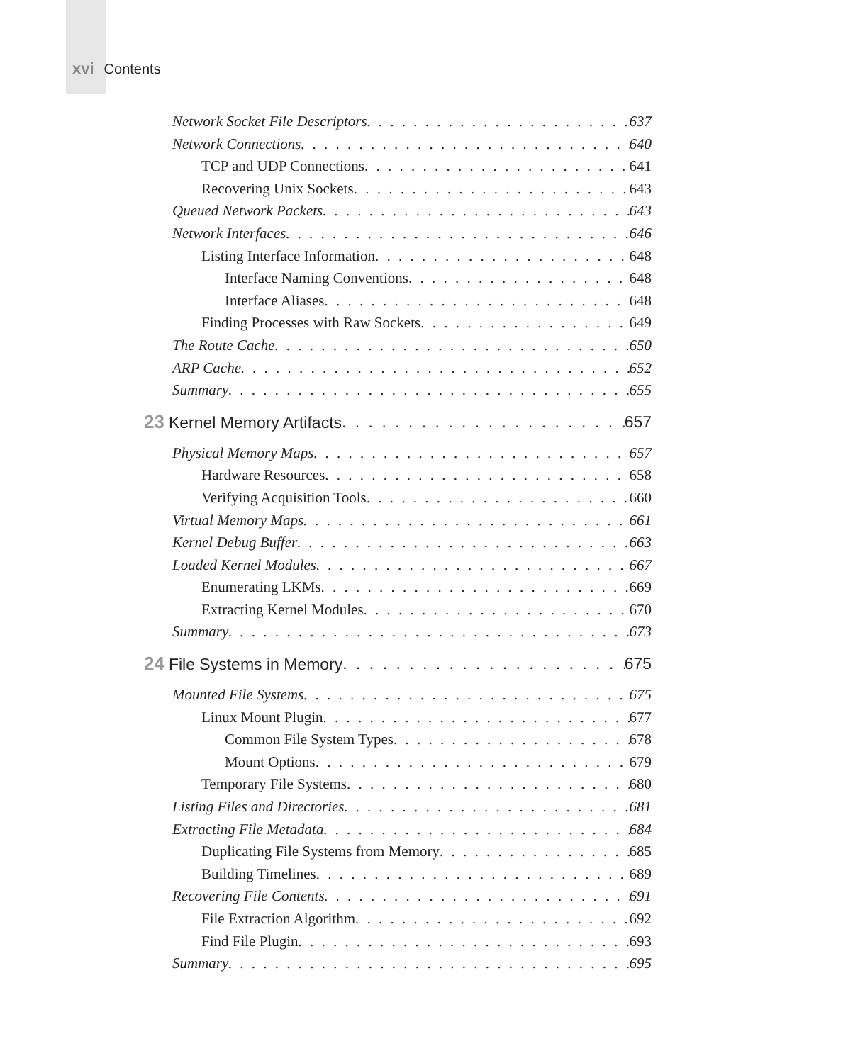xvi Contents
Network Socket File Descriptors 637
Network Connections 640
TCP and UDP Connections 641
Recovering Unix Sockets 643
Queued Network Packets 643
Network Interfaces 646
Listing Interface Information 648
Interface Naming Conventions 648
Interface Aliases 648
Finding Processes with Raw Sockets 649
The Route Cache 650
ARP Cache 652
Summary 655
23 Kernel Memory Artifacts 657
Physical Memory Maps 657
Hardware Resources 658
Verifying Acquisition Tools 660
Virtual Memory Maps 661
Kernel Debug Buffer 663
Loaded Kernel Modules 667
Enumerating LKMs 669
Extracting Kernel Modules 670
Summary 673
24 File Systems in Memory 675
Mounted File Systems 675
Linux Mount Plugin 677
Common File System Types 678
Mount Options 679
Temporary File Systems 680
Listing Files and Directories 681
Extracting File Metadata 684
Duplicating File Systems from Memory 685
Building Timelines 689
Recovering File Contents 691
File Extraction Algorithm 692
Find File Plugin 693
Summary 695